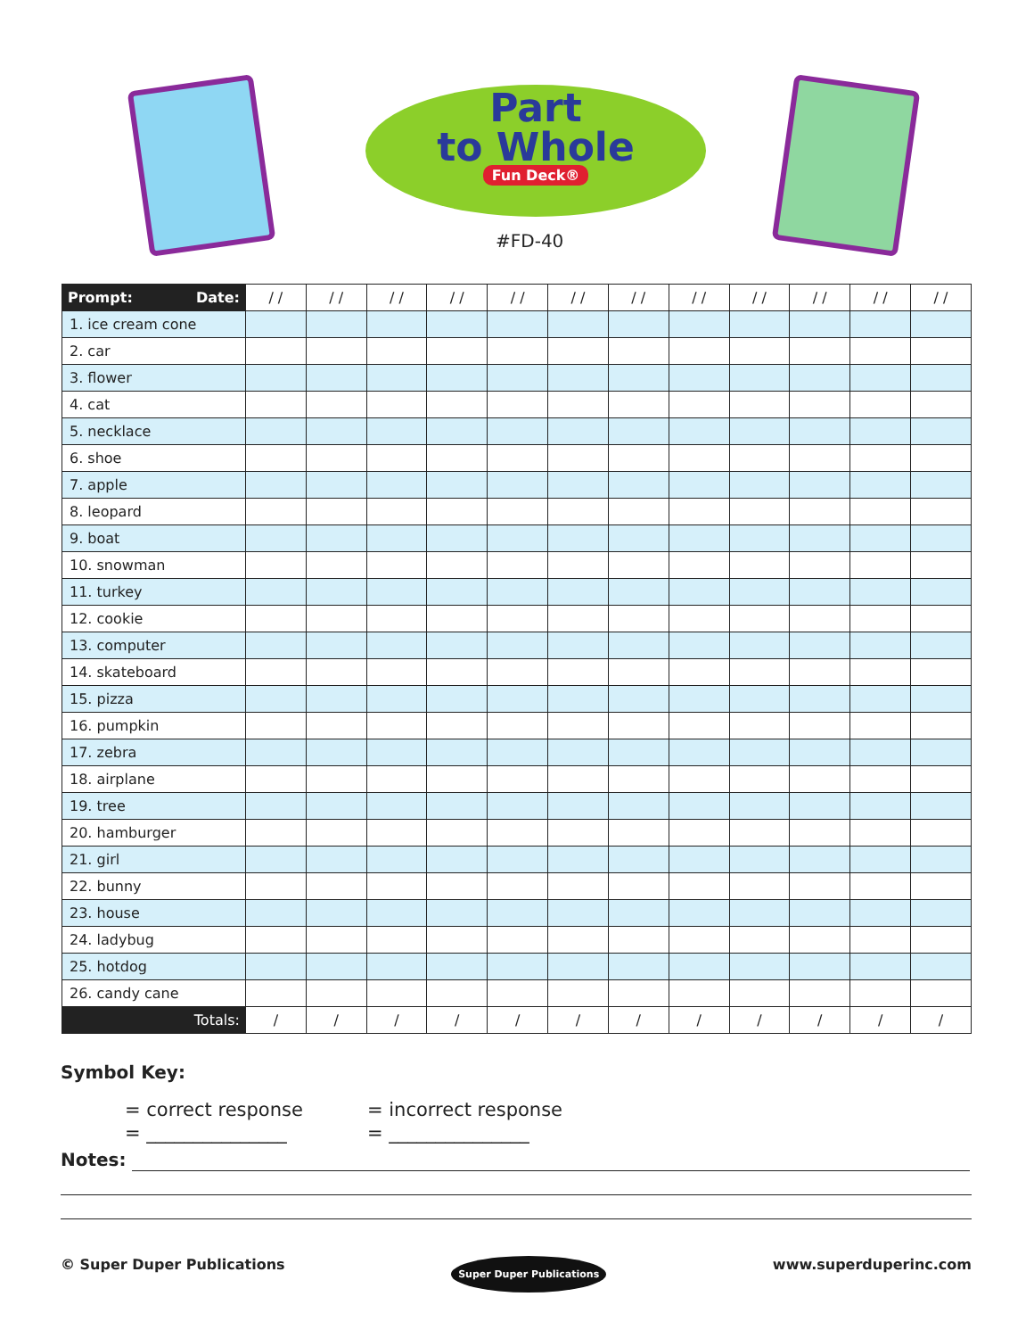Part
to Whole
Fun Deck®
#FD-40
| Prompt: Date: | / / | / / | / / | / / | / / | / / | / / | / / | / / | / / | / / | / / |
| --- | --- | --- | --- | --- | --- | --- | --- | --- | --- | --- | --- | --- |
| 1. ice cream cone | | | | | | | | | | | | |
| 2. car | | | | | | | | | | | | |
| 3. flower | | | | | | | | | | | | |
| 4. cat | | | | | | | | | | | | |
| 5. necklace | | | | | | | | | | | | |
| 6. shoe | | | | | | | | | | | | |
| 7. apple | | | | | | | | | | | | |
| 8. leopard | | | | | | | | | | | | |
| 9. boat | | | | | | | | | | | | |
| 10. snowman | | | | | | | | | | | | |
| 11. turkey | | | | | | | | | | | | |
| 12. cookie | | | | | | | | | | | | |
| 13. computer | | | | | | | | | | | | |
| 14. skateboard | | | | | | | | | | | | |
| 15. pizza | | | | | | | | | | | | |
| 16. pumpkin | | | | | | | | | | | | |
| 17. zebra | | | | | | | | | | | | |
| 18. airplane | | | | | | | | | | | | |
| 19. tree | | | | | | | | | | | | |
| 20. hamburger | | | | | | | | | | | | |
| 21. girl | | | | | | | | | | | | |
| 22. bunny | | | | | | | | | | | | |
| 23. house | | | | | | | | | | | | |
| 24. ladybug | | | | | | | | | | | | |
| 25. hotdog | | | | | | | | | | | | |
| 26. candy cane | | | | | | | | | | | | |
| Totals: | / | / | / | / | / | / | / | / | / | / | / | / |
Symbol Key:
= correct response = incorrect response
= _______________ = _______________
Notes:
© Super Duper Publications Super Duper Publications www.superduperinc.com